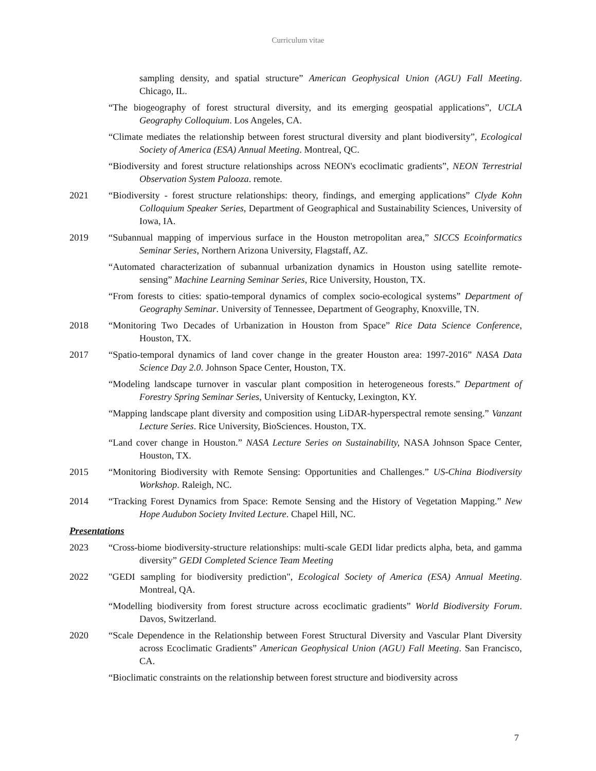Curriculum vitae
sampling density, and spatial structure” American Geophysical Union (AGU) Fall Meeting. Chicago, IL.
“The biogeography of forest structural diversity, and its emerging geospatial applications”, UCLA Geography Colloquium. Los Angeles, CA.
“Climate mediates the relationship between forest structural diversity and plant biodiversity”, Ecological Society of America (ESA) Annual Meeting. Montreal, QC.
“Biodiversity and forest structure relationships across NEON's ecoclimatic gradients”, NEON Terrestrial Observation System Palooza. remote.
2021 “Biodiversity - forest structure relationships: theory, findings, and emerging applications” Clyde Kohn Colloquium Speaker Series, Department of Geographical and Sustainability Sciences, University of Iowa, IA.
2019 “Subannual mapping of impervious surface in the Houston metropolitan area,” SICCS Ecoinformatics Seminar Series, Northern Arizona University, Flagstaff, AZ.
“Automated characterization of subannual urbanization dynamics in Houston using satellite remote-sensing” Machine Learning Seminar Series, Rice University, Houston, TX.
“From forests to cities: spatio-temporal dynamics of complex socio-ecological systems” Department of Geography Seminar. University of Tennessee, Department of Geography, Knoxville, TN.
2018 “Monitoring Two Decades of Urbanization in Houston from Space” Rice Data Science Conference, Houston, TX.
2017 “Spatio-temporal dynamics of land cover change in the greater Houston area: 1997-2016” NASA Data Science Day 2.0. Johnson Space Center, Houston, TX.
“Modeling landscape turnover in vascular plant composition in heterogeneous forests.” Department of Forestry Spring Seminar Series, University of Kentucky, Lexington, KY.
“Mapping landscape plant diversity and composition using LiDAR-hyperspectral remote sensing.” Vanzant Lecture Series. Rice University, BioSciences. Houston, TX.
“Land cover change in Houston.” NASA Lecture Series on Sustainability, NASA Johnson Space Center, Houston, TX.
2015 “Monitoring Biodiversity with Remote Sensing: Opportunities and Challenges.” US-China Biodiversity Workshop. Raleigh, NC.
2014 “Tracking Forest Dynamics from Space: Remote Sensing and the History of Vegetation Mapping.” New Hope Audubon Society Invited Lecture. Chapel Hill, NC.
Presentations
2023 “Cross-biome biodiversity-structure relationships: multi-scale GEDI lidar predicts alpha, beta, and gamma diversity” GEDI Completed Science Team Meeting
2022 "GEDI sampling for biodiversity prediction", Ecological Society of America (ESA) Annual Meeting. Montreal, QA.
“Modelling biodiversity from forest structure across ecoclimatic gradients” World Biodiversity Forum. Davos, Switzerland.
2020 “Scale Dependence in the Relationship between Forest Structural Diversity and Vascular Plant Diversity across Ecoclimatic Gradients” American Geophysical Union (AGU) Fall Meeting. San Francisco, CA.
“Bioclimatic constraints on the relationship between forest structure and biodiversity across
7